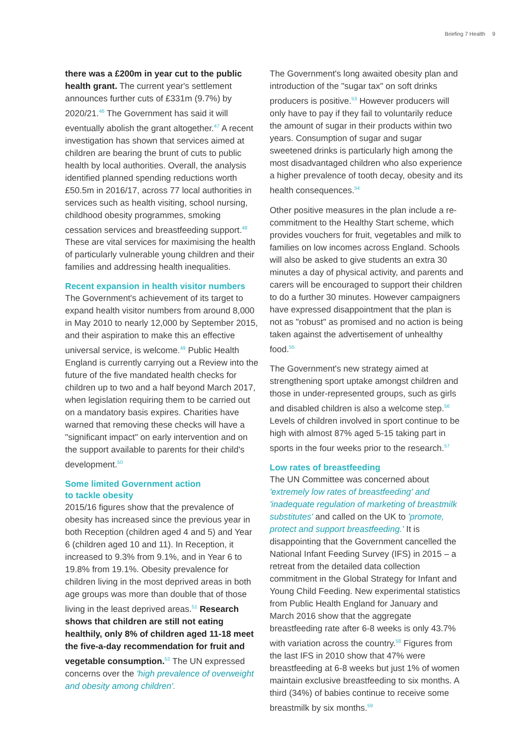Briefing 7 Health 9
there was a £200m in year cut to the public health grant. The current year's settlement announces further cuts of £331m (9.7%) by 2020/21.<sup>46</sup> The Government has said it will eventually abolish the grant altogether.<sup>47</sup> A recent investigation has shown that services aimed at children are bearing the brunt of cuts to public health by local authorities. Overall, the analysis identified planned spending reductions worth £50.5m in 2016/17, across 77 local authorities in services such as health visiting, school nursing, childhood obesity programmes, smoking cessation services and breastfeeding support.<sup>48</sup> These are vital services for maximising the health of particularly vulnerable young children and their families and addressing health inequalities.
Recent expansion in health visitor numbers
The Government's achievement of its target to expand health visitor numbers from around 8,000 in May 2010 to nearly 12,000 by September 2015, and their aspiration to make this an effective universal service, is welcome.<sup>49</sup> Public Health England is currently carrying out a Review into the future of the five mandated health checks for children up to two and a half beyond March 2017, when legislation requiring them to be carried out on a mandatory basis expires. Charities have warned that removing these checks will have a "significant impact" on early intervention and on the support available to parents for their child's development.<sup>50</sup>
Some limited Government action
to tackle obesity
2015/16 figures show that the prevalence of obesity has increased since the previous year in both Reception (children aged 4 and 5) and Year 6 (children aged 10 and 11). In Reception, it increased to 9.3% from 9.1%, and in Year 6 to 19.8% from 19.1%. Obesity prevalence for children living in the most deprived areas in both age groups was more than double that of those living in the least deprived areas.<sup>51</sup> Research shows that children are still not eating healthily, only 8% of children aged 11-18 meet the five-a-day recommendation for fruit and vegetable consumption.<sup>52</sup> The UN expressed concerns over the 'high prevalence of overweight and obesity among children'.
The Government's long awaited obesity plan and introduction of the "sugar tax" on soft drinks producers is positive.<sup>53</sup> However producers will only have to pay if they fail to voluntarily reduce the amount of sugar in their products within two years. Consumption of sugar and sugar sweetened drinks is particularly high among the most disadvantaged children who also experience a higher prevalence of tooth decay, obesity and its health consequences.<sup>54</sup>
Other positive measures in the plan include a re-commitment to the Healthy Start scheme, which provides vouchers for fruit, vegetables and milk to families on low incomes across England. Schools will also be asked to give students an extra 30 minutes a day of physical activity, and parents and carers will be encouraged to support their children to do a further 30 minutes. However campaigners have expressed disappointment that the plan is not as "robust" as promised and no action is being taken against the advertisement of unhealthy food.<sup>55</sup>
The Government's new strategy aimed at strengthening sport uptake amongst children and those in under-represented groups, such as girls and disabled children is also a welcome step.<sup>56</sup> Levels of children involved in sport continue to be high with almost 87% aged 5-15 taking part in sports in the four weeks prior to the research.<sup>57</sup>
Low rates of breastfeeding
The UN Committee was concerned about 'extremely low rates of breastfeeding' and 'inadequate regulation of marketing of breastmilk substitutes' and called on the UK to 'promote, protect and support breastfeeding.' It is disappointing that the Government cancelled the National Infant Feeding Survey (IFS) in 2015 – a retreat from the detailed data collection commitment in the Global Strategy for Infant and Young Child Feeding. New experimental statistics from Public Health England for January and March 2016 show that the aggregate breastfeeding rate after 6-8 weeks is only 43.7% with variation across the country.<sup>58</sup> Figures from the last IFS in 2010 show that 47% were breastfeeding at 6-8 weeks but just 1% of women maintain exclusive breastfeeding to six months. A third (34%) of babies continue to receive some breastmilk by six months.<sup>59</sup>